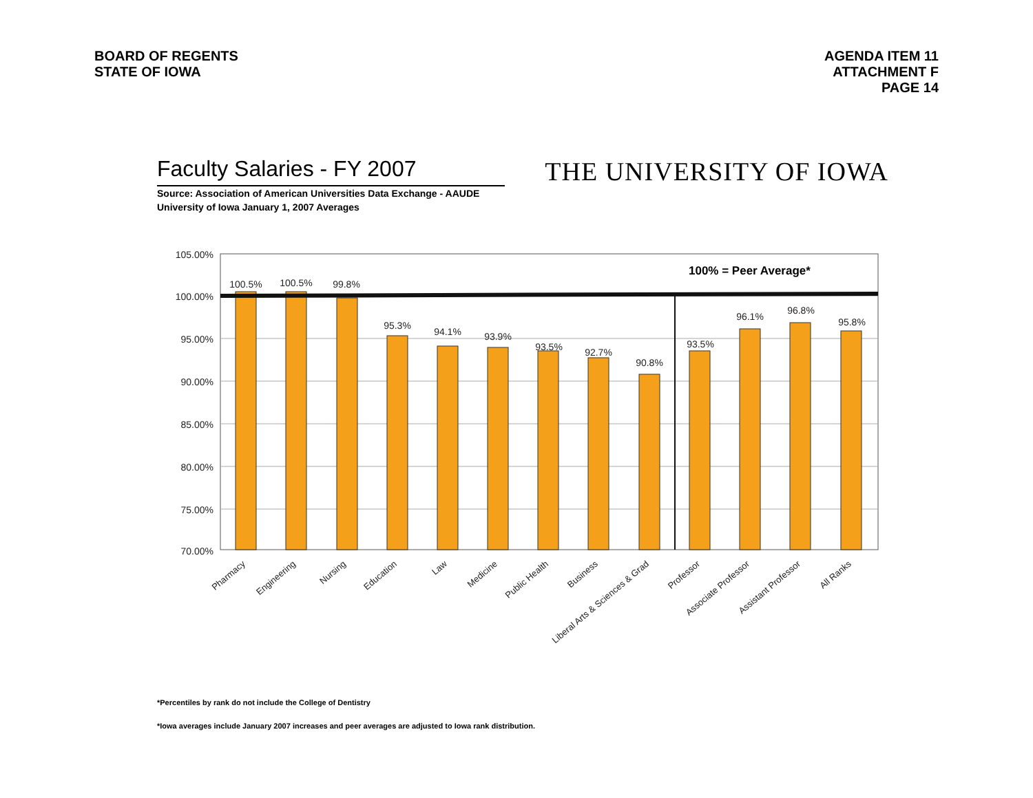BOARD OF REGENTS
STATE OF IOWA
AGENDA ITEM 11
ATTACHMENT F
PAGE 14
Faculty Salaries - FY 2007
THE UNIVERSITY OF IOWA
Source: Association of American Universities Data Exchange - AAUDE
University of Iowa January 1, 2007 Averages
105.00%
100.00%
95.00%
90.00%
85.00%
80.00%
75.00%
70.00%
100.5%
100.5%
99.8%
95.3%
94.1%
93.9%
93.5%
92.7%
90.8%
93.5%
96.1%
96.8%
95.8%
100% = Peer Average*
Pharmacy
Engineering
Nursing
Education
Law
Medicine
Public Health
Business
Liberal Arts & Sciences & Grad
Professor
Associate Professor
Assistant Professor
All Ranks
*Percentiles by rank do not include the College of Dentistry
*Iowa averages include January 2007 increases and peer averages are adjusted to Iowa rank distribution.